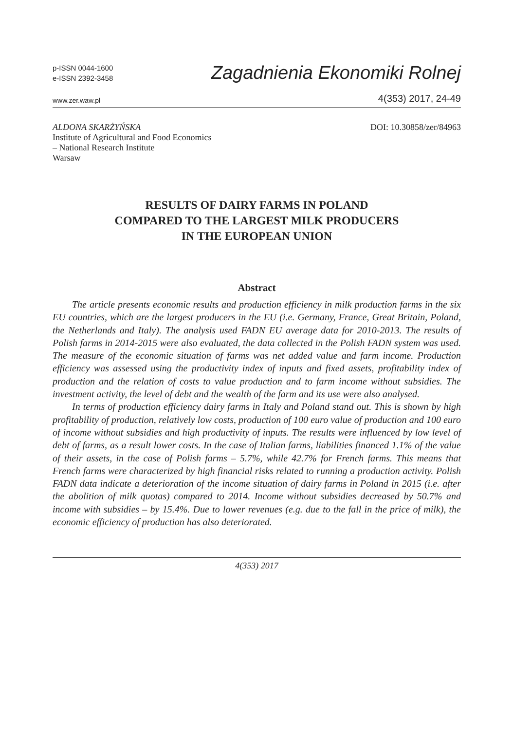p-ISSN 0044-1600
e-ISSN 2392-3458
Zagadnienia Ekonomiki Rolnej
www.zer.waw.pl 4(353) 2017, 24-49
ALDONA SKARŻYŃSKA
Institute of Agricultural and Food Economics
– National Research Institute
Warsaw
DOI: 10.30858/zer/84963
RESULTS OF DAIRY FARMS IN POLAND
COMPARED TO THE LARGEST MILK PRODUCERS
IN THE EUROPEAN UNION
Abstract
The article presents economic results and production efficiency in milk production farms in the six EU countries, which are the largest producers in the EU (i.e. Germany, France, Great Britain, Poland, the Netherlands and Italy). The analysis used FADN EU average data for 2010-2013. The results of Polish farms in 2014-2015 were also evaluated, the data collected in the Polish FADN system was used. The measure of the economic situation of farms was net added value and farm income. Production efficiency was assessed using the productivity index of inputs and fixed assets, profitability index of production and the relation of costs to value production and to farm income without subsidies. The investment activity, the level of debt and the wealth of the farm and its use were also analysed.
In terms of production efficiency dairy farms in Italy and Poland stand out. This is shown by high profitability of production, relatively low costs, production of 100 euro value of production and 100 euro of income without subsidies and high productivity of inputs. The results were influenced by low level of debt of farms, as a result lower costs. In the case of Italian farms, liabilities financed 1.1% of the value of their assets, in the case of Polish farms – 5.7%, while 42.7% for French farms. This means that French farms were characterized by high financial risks related to running a production activity. Polish FADN data indicate a deterioration of the income situation of dairy farms in Poland in 2015 (i.e. after the abolition of milk quotas) compared to 2014. Income without subsidies decreased by 50.7% and income with subsidies – by 15.4%. Due to lower revenues (e.g. due to the fall in the price of milk), the economic efficiency of production has also deteriorated.
4(353) 2017